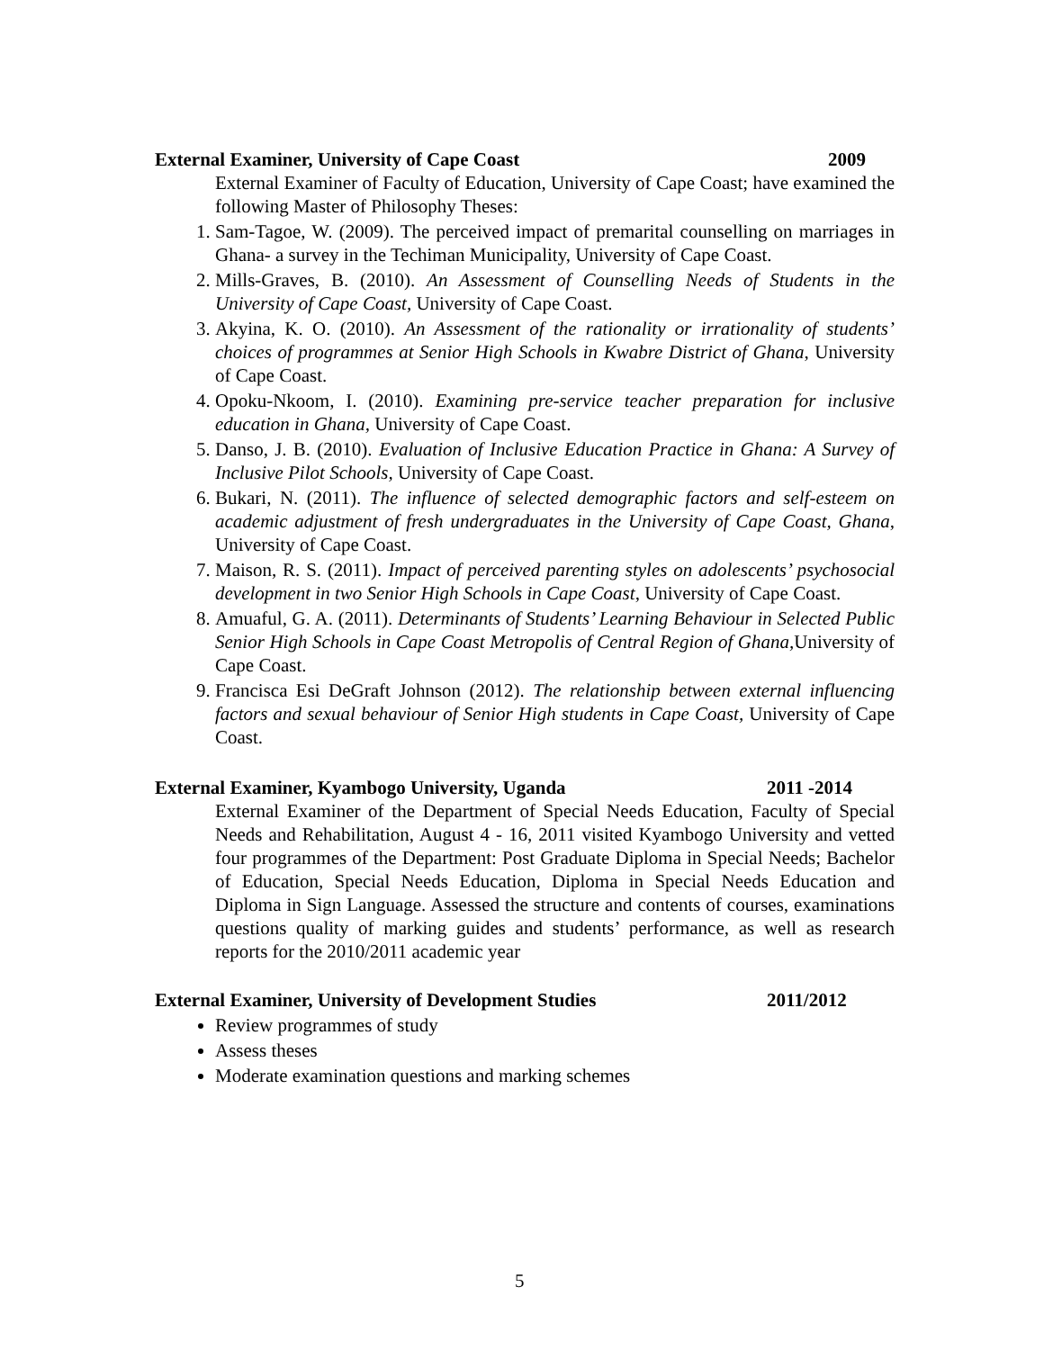External Examiner, University of Cape Coast 2009
External Examiner of Faculty of Education, University of Cape Coast; have examined the following Master of Philosophy Theses:
1. Sam-Tagoe, W. (2009). The perceived impact of premarital counselling on marriages in Ghana- a survey in the Techiman Municipality, University of Cape Coast.
2. Mills-Graves, B. (2010). An Assessment of Counselling Needs of Students in the University of Cape Coast, University of Cape Coast.
3. Akyina, K. O. (2010). An Assessment of the rationality or irrationality of students’ choices of programmes at Senior High Schools in Kwabre District of Ghana, University of Cape Coast.
4. Opoku-Nkoom, I. (2010). Examining pre-service teacher preparation for inclusive education in Ghana, University of Cape Coast.
5. Danso, J. B. (2010). Evaluation of Inclusive Education Practice in Ghana: A Survey of Inclusive Pilot Schools, University of Cape Coast.
6. Bukari, N. (2011). The influence of selected demographic factors and self-esteem on academic adjustment of fresh undergraduates in the University of Cape Coast, Ghana, University of Cape Coast.
7. Maison, R. S. (2011). Impact of perceived parenting styles on adolescents’ psychosocial development in two Senior High Schools in Cape Coast, University of Cape Coast.
8. Amuaful, G. A. (2011). Determinants of Students’ Learning Behaviour in Selected Public Senior High Schools in Cape Coast Metropolis of Central Region of Ghana, University of Cape Coast.
9. Francisca Esi DeGraft Johnson (2012). The relationship between external influencing factors and sexual behaviour of Senior High students in Cape Coast, University of Cape Coast.
External Examiner, Kyambogo University, Uganda 2011 -2014
External Examiner of the Department of Special Needs Education, Faculty of Special Needs and Rehabilitation, August 4 - 16, 2011 visited Kyambogo University and vetted four programmes of the Department: Post Graduate Diploma in Special Needs; Bachelor of Education, Special Needs Education, Diploma in Special Needs Education and Diploma in Sign Language. Assessed the structure and contents of courses, examinations questions quality of marking guides and students’ performance, as well as research reports for the 2010/2011 academic year
External Examiner, University of Development Studies 2011/2012
Review programmes of study
Assess theses
Moderate examination questions and marking schemes
5